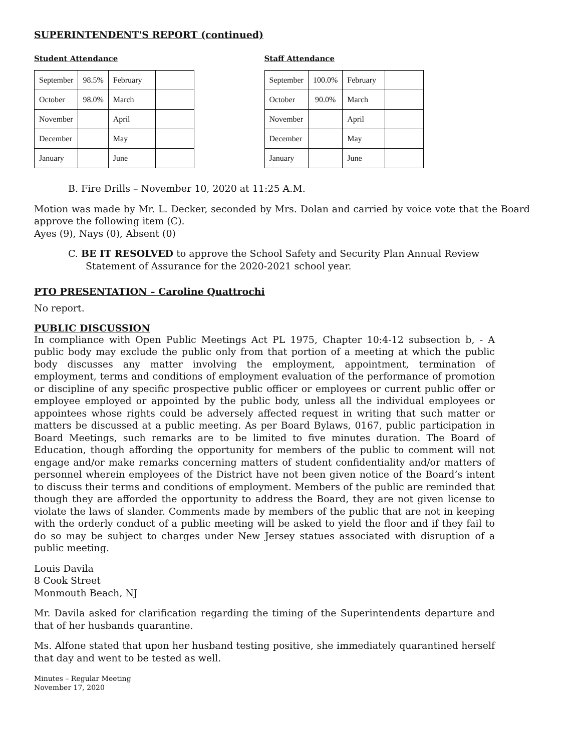SUPERINTENDENT'S REPORT (continued)
Student Attendance
| September | 98.5% | February | |
| October | 98.0% | March | |
| November | | April | |
| December | | May | |
| January | | June | |
Staff Attendance
| September | 100.0% | February | |
| October | 90.0% | March | |
| November | | April | |
| December | | May | |
| January | | June | |
B. Fire Drills – November 10, 2020 at 11:25 A.M.
Motion was made by Mr. L. Decker, seconded by Mrs. Dolan and carried by voice vote that the Board approve the following item (C).
Ayes (9), Nays (0), Absent (0)
C. BE IT RESOLVED to approve the School Safety and Security Plan Annual Review Statement of Assurance for the 2020-2021 school year.
PTO PRESENTATION – Caroline Quattrochi
No report.
PUBLIC DISCUSSION
In compliance with Open Public Meetings Act PL 1975, Chapter 10:4-12 subsection b, - A public body may exclude the public only from that portion of a meeting at which the public body discusses any matter involving the employment, appointment, termination of employment, terms and conditions of employment evaluation of the performance of promotion or discipline of any specific prospective public officer or employees or current public offer or employee employed or appointed by the public body, unless all the individual employees or appointees whose rights could be adversely affected request in writing that such matter or matters be discussed at a public meeting. As per Board Bylaws, 0167, public participation in Board Meetings, such remarks are to be limited to five minutes duration. The Board of Education, though affording the opportunity for members of the public to comment will not engage and/or make remarks concerning matters of student confidentiality and/or matters of personnel wherein employees of the District have not been given notice of the Board’s intent to discuss their terms and conditions of employment. Members of the public are reminded that though they are afforded the opportunity to address the Board, they are not given license to violate the laws of slander. Comments made by members of the public that are not in keeping with the orderly conduct of a public meeting will be asked to yield the floor and if they fail to do so may be subject to charges under New Jersey statues associated with disruption of a public meeting.
Louis Davila
8 Cook Street
Monmouth Beach, NJ
Mr. Davila asked for clarification regarding the timing of the Superintendents departure and that of her husbands quarantine.
Ms. Alfone stated that upon her husband testing positive, she immediately quarantined herself that day and went to be tested as well.
Minutes – Regular Meeting
November 17, 2020